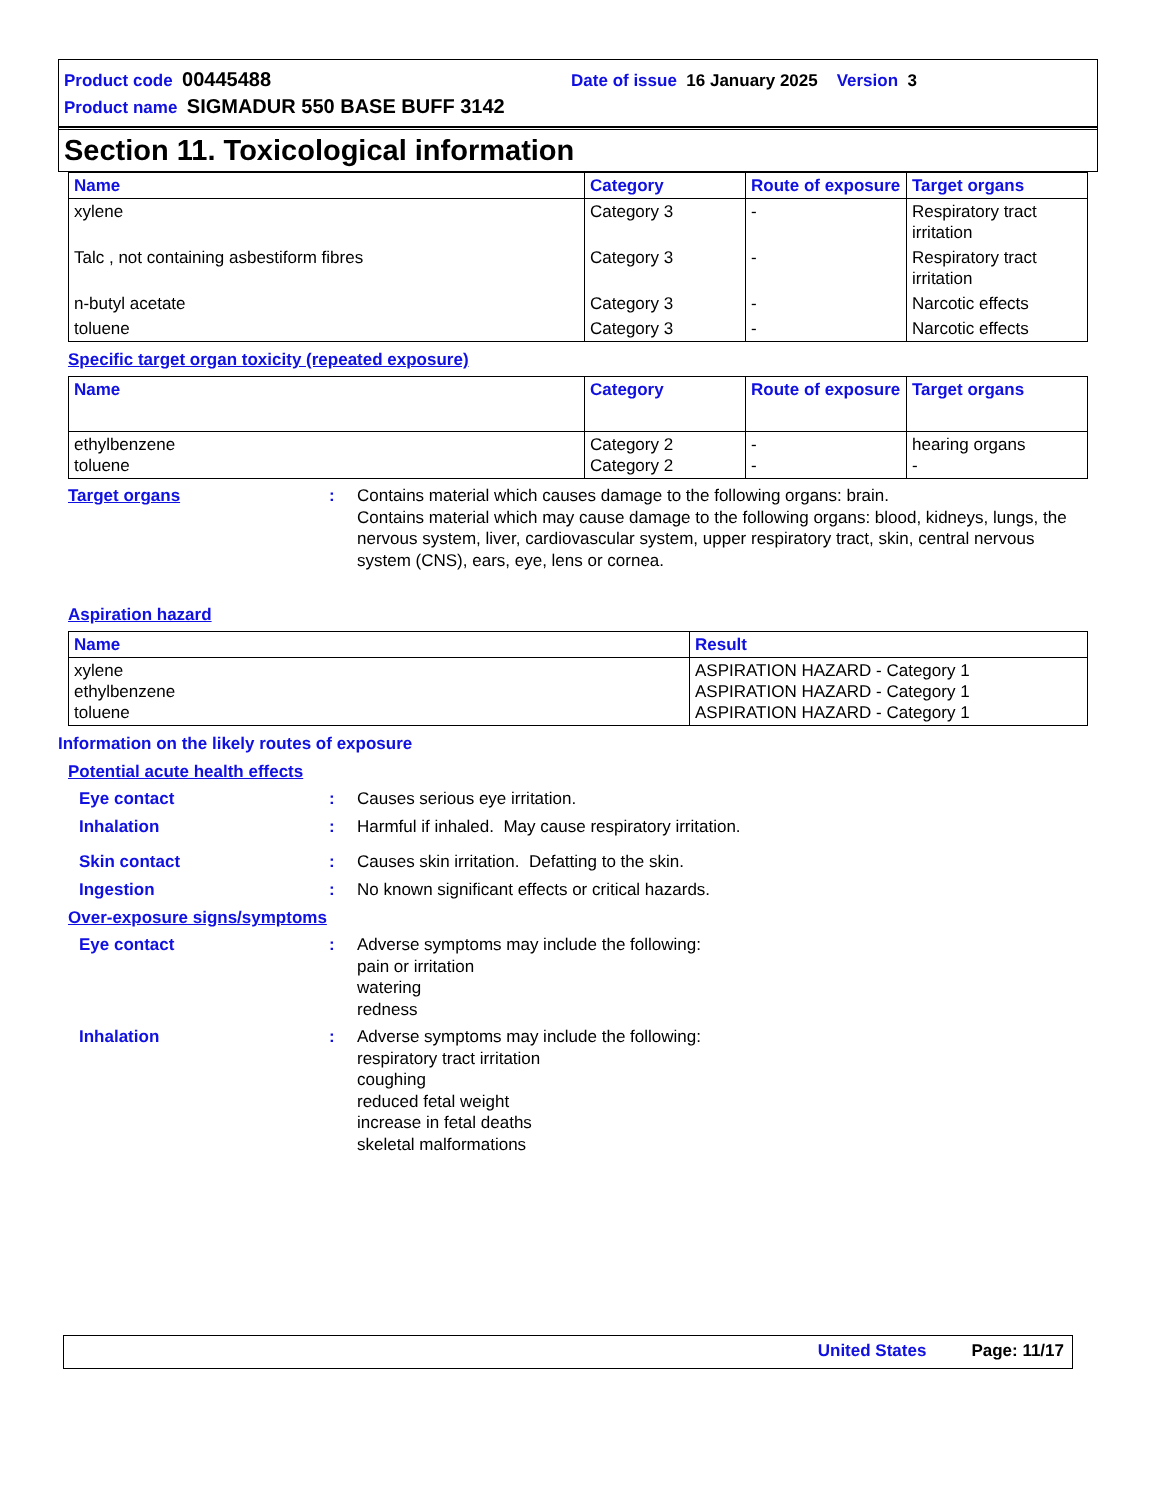Product code 00445488 Date of issue 16 January 2025 Version 3
Product name SIGMADUR 550 BASE BUFF 3142
Section 11. Toxicological information
| Name | Category | Route of exposure | Target organs |
| --- | --- | --- | --- |
| xylene | Category 3 | - | Respiratory tract irritation |
| Talc , not containing asbestiform fibres | Category 3 | - | Respiratory tract irritation |
| n-butyl acetate | Category 3 | - | Narcotic effects |
| toluene | Category 3 | - | Narcotic effects |
Specific target organ toxicity (repeated exposure)
| Name | Category | Route of exposure | Target organs |
| --- | --- | --- | --- |
| ethylbenzene toluene | Category 2 Category 2 | - - | hearing organs - |
Target organs : Contains material which causes damage to the following organs: brain.
Contains material which may cause damage to the following organs: blood, kidneys, lungs, the nervous system, liver, cardiovascular system, upper respiratory tract, skin, central nervous system (CNS), ears, eye, lens or cornea.
Aspiration hazard
| Name | Result |
| --- | --- |
| xylene ethylbenzene toluene | ASPIRATION HAZARD - Category 1 ASPIRATION HAZARD - Category 1 ASPIRATION HAZARD - Category 1 |
Information on the likely routes of exposure
Potential acute health effects
Eye contact : Causes serious eye irritation.
Inhalation : Harmful if inhaled. May cause respiratory irritation.
Skin contact : Causes skin irritation. Defatting to the skin.
Ingestion : No known significant effects or critical hazards.
Over-exposure signs/symptoms
Eye contact : Adverse symptoms may include the following:
pain or irritation
watering
redness
Inhalation : Adverse symptoms may include the following:
respiratory tract irritation
coughing
reduced fetal weight
increase in fetal deaths
skeletal malformations
United States Page: 11/17